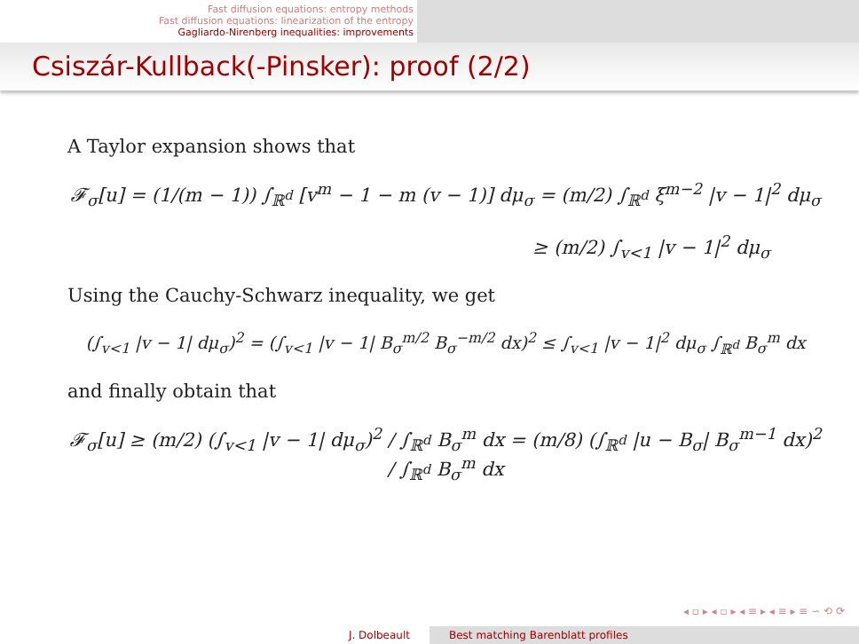Fast diffusion equations: entropy methods
Fast diffusion equations: linearization of the entropy
Gagliardo-Nirenberg inequalities: improvements
Csiszár-Kullback(-Pinsker): proof (2/2)
A Taylor expansion shows that
𝓕<sub>σ</sub>[u] = (1/(m − 1)) ∫<sub>ℝ<sup>d</sup></sub> [v<sup>m</sup> − 1 − m (v − 1)] dμ<sub>σ</sub> = (m/2) ∫<sub>ℝ<sup>d</sup></sub> ξ<sup>m−2</sup> |v − 1|<sup>2</sup> dμ<sub>σ</sub>
≥ (m/2) ∫<sub>v<1</sub> |v − 1|<sup>2</sup> dμ<sub>σ</sub>
Using the Cauchy-Schwarz inequality, we get
(∫<sub>v<1</sub> |v − 1| dμ<sub>σ</sub>)<sup>2</sup> = (∫<sub>v<1</sub> |v − 1| B<sub>σ</sub><sup>m/2</sup> B<sub>σ</sub><sup>−m/2</sup> dx)<sup>2</sup> ≤ ∫<sub>v<1</sub> |v − 1|<sup>2</sup> dμ<sub>σ</sub> ∫<sub>ℝ<sup>d</sup></sub> B<sub>σ</sub><sup>m</sup> dx
and finally obtain that
𝓕<sub>σ</sub>[u] ≥ (m/2) (∫<sub>v<1</sub> |v − 1| dμ<sub>σ</sub>)<sup>2</sup> / ∫<sub>ℝ<sup>d</sup></sub> B<sub>σ</sub><sup>m</sup> dx = (m/8) (∫<sub>ℝ<sup>d</sup></sub> |u − B<sub>σ</sub>| B<sub>σ</sub><sup>m−1</sup> dx)<sup>2</sup> / ∫<sub>ℝ<sup>d</sup></sub> B<sub>σ</sub><sup>m</sup> dx
◂ ▫ ▸ ◂ ▫ ▸ ◂ ≡ ▸ ◂ ≡ ▸ ≡ ∽ ⟲ ⟳
J. Dolbeault Best matching Barenblatt profiles